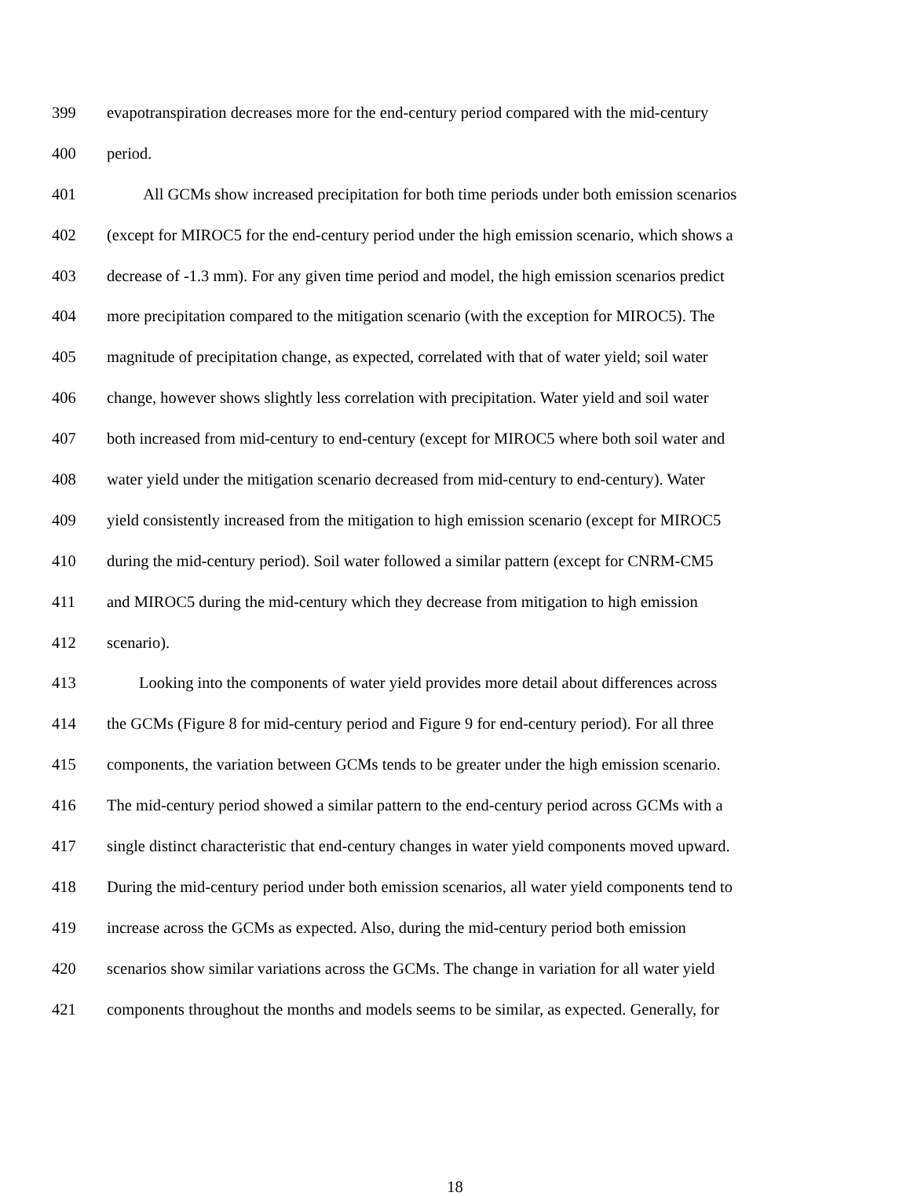399 evapotranspiration decreases more for the end-century period compared with the mid-century
400 period.
401 All GCMs show increased precipitation for both time periods under both emission scenarios
402 (except for MIROC5 for the end-century period under the high emission scenario, which shows a
403 decrease of -1.3 mm). For any given time period and model, the high emission scenarios predict
404 more precipitation compared to the mitigation scenario (with the exception for MIROC5). The
405 magnitude of precipitation change, as expected, correlated with that of water yield; soil water
406 change, however shows slightly less correlation with precipitation. Water yield and soil water
407 both increased from mid-century to end-century (except for MIROC5 where both soil water and
408 water yield under the mitigation scenario decreased from mid-century to end-century). Water
409 yield consistently increased from the mitigation to high emission scenario (except for MIROC5
410 during the mid-century period). Soil water followed a similar pattern (except for CNRM-CM5
411 and MIROC5 during the mid-century which they decrease from mitigation to high emission
412 scenario).
413 Looking into the components of water yield provides more detail about differences across
414 the GCMs (Figure 8 for mid-century period and Figure 9 for end-century period). For all three
415 components, the variation between GCMs tends to be greater under the high emission scenario.
416 The mid-century period showed a similar pattern to the end-century period across GCMs with a
417 single distinct characteristic that end-century changes in water yield components moved upward.
418 During the mid-century period under both emission scenarios, all water yield components tend to
419 increase across the GCMs as expected. Also, during the mid-century period both emission
420 scenarios show similar variations across the GCMs. The change in variation for all water yield
421 components throughout the months and models seems to be similar, as expected. Generally, for
18